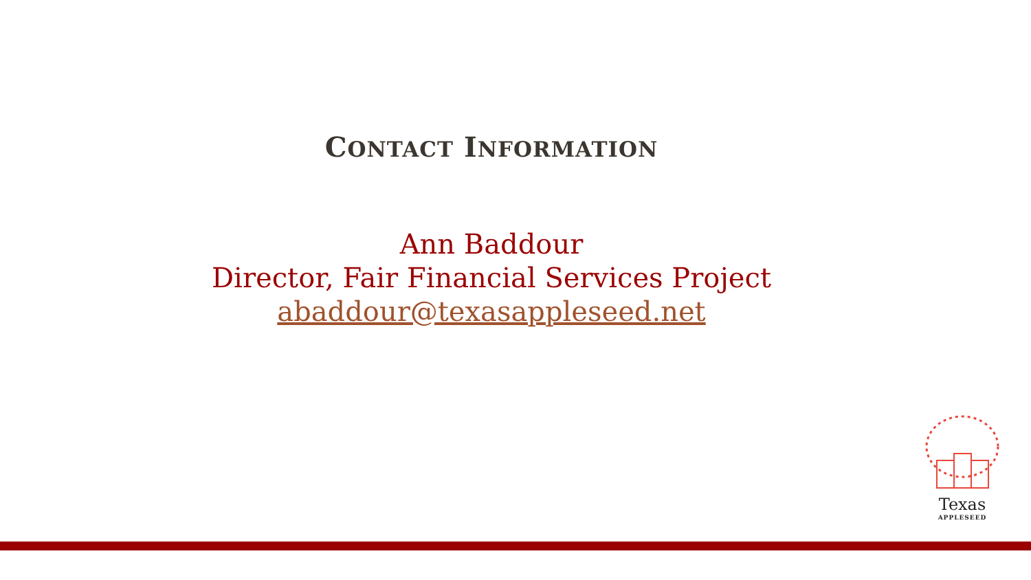CONTACT INFORMATION
Ann Baddour
Director, Fair Financial Services Project
abaddour@texasappleseed.net
Texas
APPLESEED